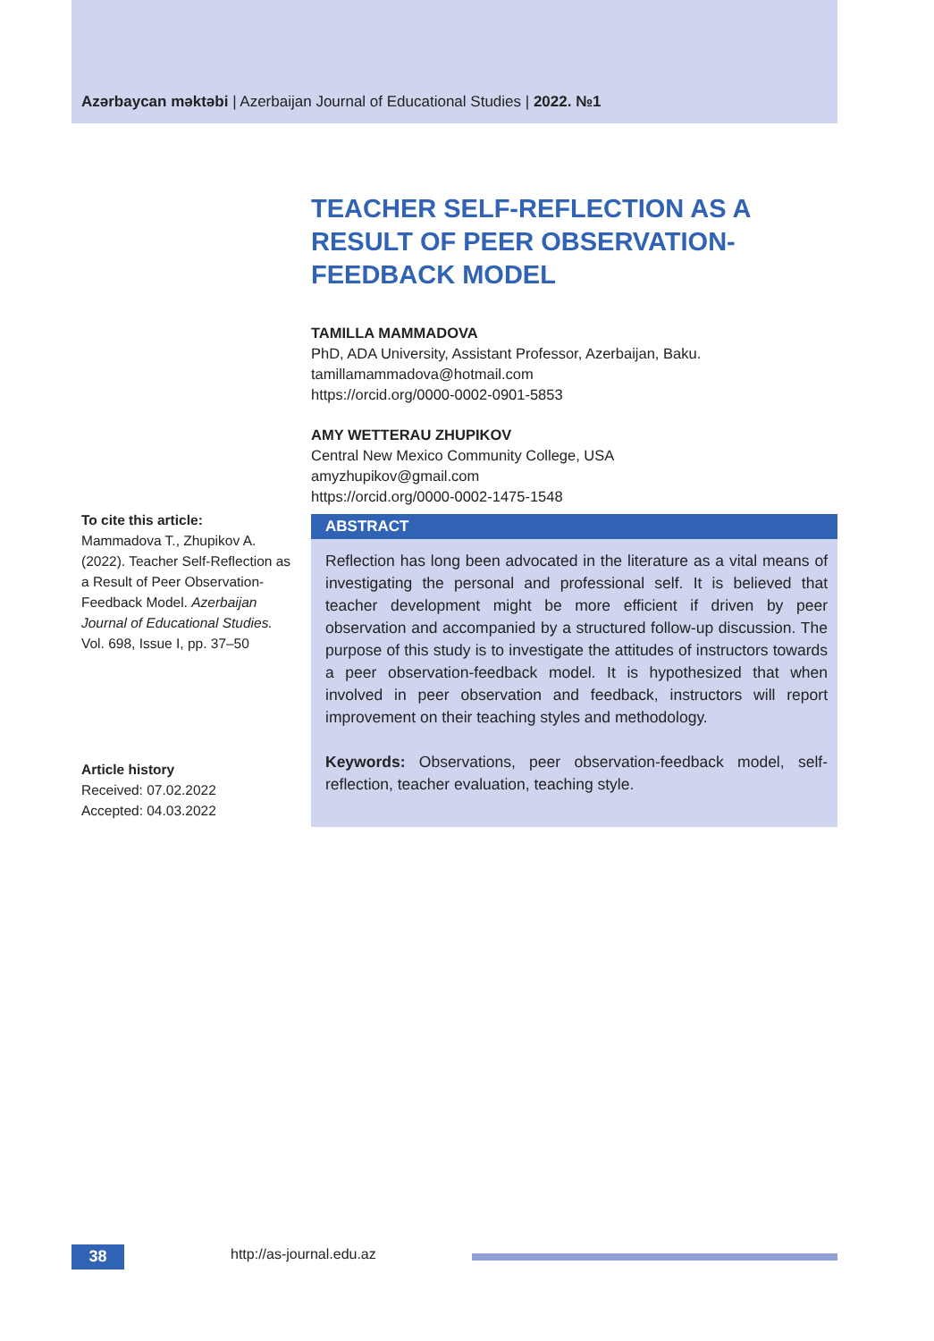Azərbaycan məktəbi | Azerbaijan Journal of Educational Studies | 2022. №1
TEACHER SELF-REFLECTION AS A RESULT OF PEER OBSERVATION-FEEDBACK MODEL
TAMILLA MAMMADOVA
PhD, ADA University, Assistant Professor, Azerbaijan, Baku.
tamillamammadova@hotmail.com
https://orcid.org/0000-0002-0901-5853
AMY WETTERAU ZHUPIKOV
Central New Mexico Community College, USA
amyzhupikov@gmail.com
https://orcid.org/0000-0002-1475-1548
To cite this article:
Mammadova T., Zhupikov A. (2022). Teacher Self-Reflection as a Result of Peer Observation-Feedback Model. Azerbaijan Journal of Educational Studies. Vol. 698, Issue I, pp. 37–50
Article history
Received: 07.02.2022
Accepted: 04.03.2022
ABSTRACT
Reflection has long been advocated in the literature as a vital means of investigating the personal and professional self. It is believed that teacher development might be more efficient if driven by peer observation and accompanied by a structured follow-up discussion. The purpose of this study is to investigate the attitudes of instructors towards a peer observation-feedback model. It is hypothesized that when involved in peer observation and feedback, instructors will report improvement on their teaching styles and methodology.
Keywords: Observations, peer observation-feedback model, self-reflection, teacher evaluation, teaching style.
38 http://as-journal.edu.az